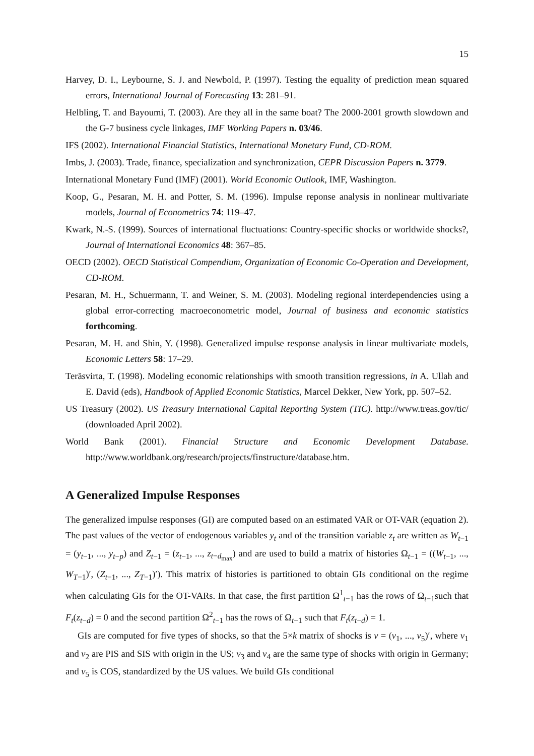15
Harvey, D. I., Leybourne, S. J. and Newbold, P. (1997). Testing the equality of prediction mean squared errors, International Journal of Forecasting 13: 281–91.
Helbling, T. and Bayoumi, T. (2003). Are they all in the same boat? The 2000-2001 growth slowdown and the G-7 business cycle linkages, IMF Working Papers n. 03/46.
IFS (2002). International Financial Statistics, International Monetary Fund, CD-ROM.
Imbs, J. (2003). Trade, finance, specialization and synchronization, CEPR Discussion Papers n. 3779.
International Monetary Fund (IMF) (2001). World Economic Outlook, IMF, Washington.
Koop, G., Pesaran, M. H. and Potter, S. M. (1996). Impulse reponse analysis in nonlinear multivariate models, Journal of Econometrics 74: 119–47.
Kwark, N.-S. (1999). Sources of international fluctuations: Country-specific shocks or worldwide shocks?, Journal of International Economics 48: 367–85.
OECD (2002). OECD Statistical Compendium, Organization of Economic Co-Operation and Development, CD-ROM.
Pesaran, M. H., Schuermann, T. and Weiner, S. M. (2003). Modeling regional interdependencies using a global error-correcting macroeconometric model, Journal of business and economic statistics forthcoming.
Pesaran, M. H. and Shin, Y. (1998). Generalized impulse response analysis in linear multivariate models, Economic Letters 58: 17–29.
Teräsvirta, T. (1998). Modeling economic relationships with smooth transition regressions, in A. Ullah and E. David (eds), Handbook of Applied Economic Statistics, Marcel Dekker, New York, pp. 507–52.
US Treasury (2002). US Treasury International Capital Reporting System (TIC). http://www.treas.gov/tic/ (downloaded April 2002).
World Bank (2001). Financial Structure and Economic Development Database. http://www.worldbank.org/research/projects/finstructure/database.htm.
A Generalized Impulse Responses
The generalized impulse responses (GI) are computed based on an estimated VAR or OT-VAR (equation 2). The past values of the vector of endogenous variables y<sub>t</sub> and of the transition variable z<sub>t</sub> are written as W<sub>t−1</sub> = (y<sub>t−1</sub>, ..., y<sub>t−p</sub>) and Z<sub>t−1</sub> = (z<sub>t−1</sub>, ..., z<sub>t−d<sub>max</sub></sub>) and are used to build a matrix of histories Ω<sub>t−1</sub> = ((W<sub>t−1</sub>, ..., W<sub>T−1</sub>)′, (Z<sub>t−1</sub>, ..., Z<sub>T−1</sub>)′). This matrix of histories is partitioned to obtain GIs conditional on the regime when calculating GIs for the OT-VARs. In that case, the first partition Ω<sup>1</sup><sub>t−1</sub> has the rows of Ω<sub>t−1</sub>such that F<sub>t</sub>(z<sub>t−d</sub>) = 0 and the second partition Ω<sup>2</sup><sub>t−1</sub> has the rows of Ω<sub>t−1</sub> such that F<sub>t</sub>(z<sub>t−d</sub>) = 1.
GIs are computed for five types of shocks, so that the 5×k matrix of shocks is v = (v<sub>1</sub>, ..., v<sub>5</sub>)′, where v<sub>1</sub> and v<sub>2</sub> are PIS and SIS with origin in the US; v<sub>3</sub> and v<sub>4</sub> are the same type of shocks with origin in Germany; and v<sub>5</sub> is COS, standardized by the US values. We build GIs conditional